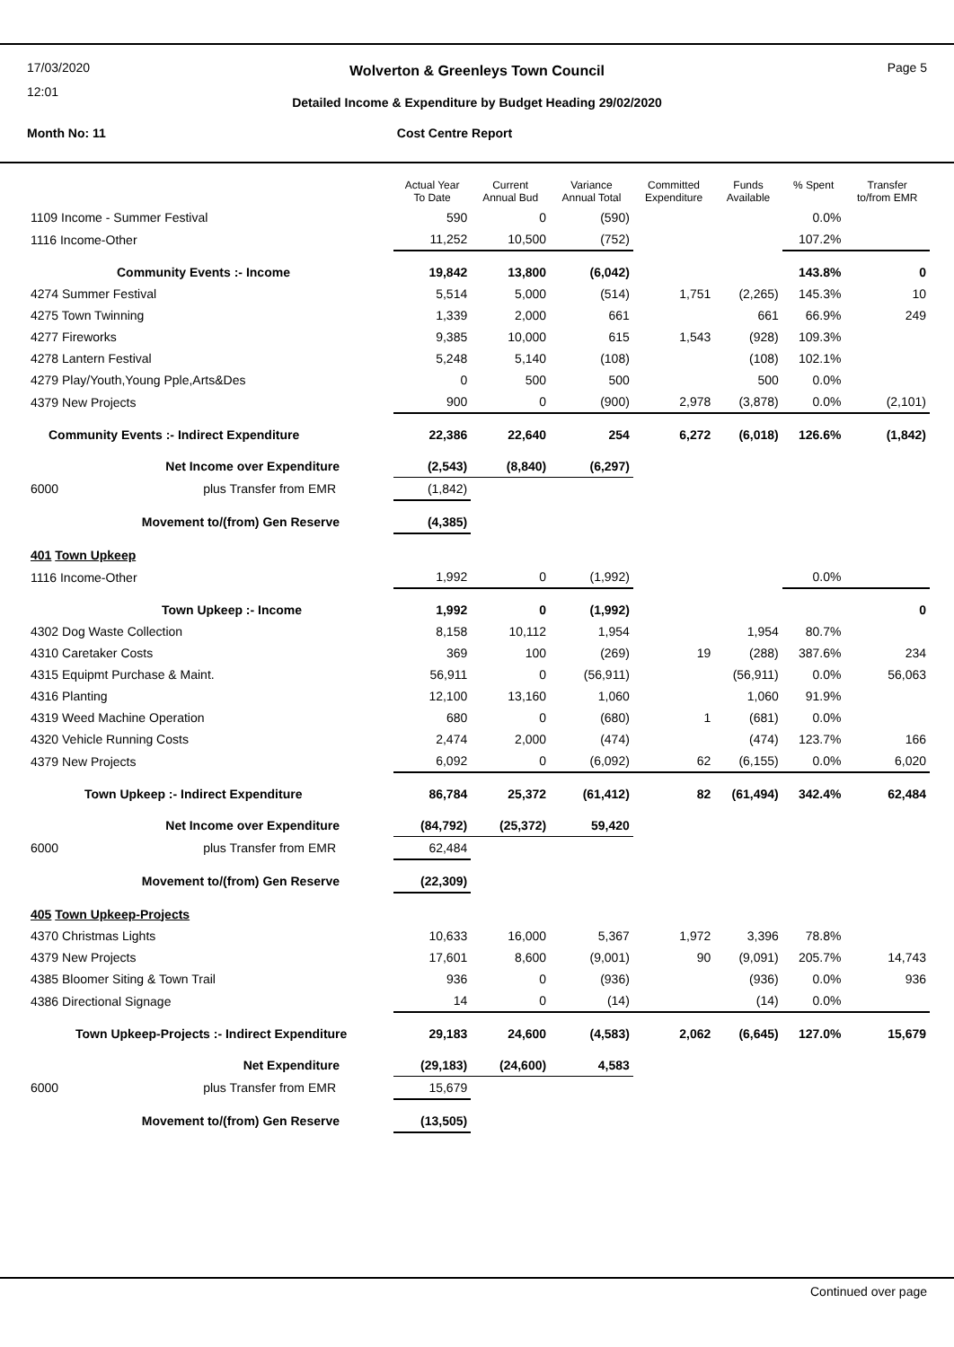17/03/2020
12:01
Page 5
Wolverton & Greenleys Town Council
Detailed Income & Expenditure by Budget Heading 29/02/2020
Month No: 11 Cost Centre Report
| | Actual Year To Date | Current Annual Bud | Variance Annual Total | Committed Expenditure | Funds Available | % Spent | Transfer to/from EMR |
| --- | --- | --- | --- | --- | --- | --- | --- |
| 1109 Income - Summer Festival | 590 | 0 | (590) | | | 0.0% | |
| 1116 Income-Other | 11,252 | 10,500 | (752) | | | 107.2% | |
| Community Events :- Income | 19,842 | 13,800 | (6,042) | | | 143.8% | 0 |
| 4274 Summer Festival | 5,514 | 5,000 | (514) | 1,751 | (2,265) | 145.3% | 10 |
| 4275 Town Twinning | 1,339 | 2,000 | 661 | | 661 | 66.9% | 249 |
| 4277 Fireworks | 9,385 | 10,000 | 615 | 1,543 | (928) | 109.3% | |
| 4278 Lantern Festival | 5,248 | 5,140 | (108) | | (108) | 102.1% | |
| 4279 Play/Youth,Young Pple,Arts&Des | 0 | 500 | 500 | | 500 | 0.0% | |
| 4379 New Projects | 900 | 0 | (900) | 2,978 | (3,878) | 0.0% | (2,101) |
| Community Events :- Indirect Expenditure | 22,386 | 22,640 | 254 | 6,272 | (6,018) | 126.6% | (1,842) |
| Net Income over Expenditure | (2,543) | (8,840) | (6,297) | | | | |
| 6000 plus Transfer from EMR | (1,842) | | | | | | |
| Movement to/(from) Gen Reserve | (4,385) | | | | | | |
| 401 Town Upkeep | | | | | | | |
| 1116 Income-Other | 1,992 | 0 | (1,992) | | | 0.0% | |
| Town Upkeep :- Income | 1,992 | 0 | (1,992) | | | | 0 |
| 4302 Dog Waste Collection | 8,158 | 10,112 | 1,954 | | 1,954 | 80.7% | |
| 4310 Caretaker Costs | 369 | 100 | (269) | 19 | (288) | 387.6% | 234 |
| 4315 Equipmt Purchase & Maint. | 56,911 | 0 | (56,911) | | (56,911) | 0.0% | 56,063 |
| 4316 Planting | 12,100 | 13,160 | 1,060 | | 1,060 | 91.9% | |
| 4319 Weed Machine Operation | 680 | 0 | (680) | 1 | (681) | 0.0% | |
| 4320 Vehicle Running Costs | 2,474 | 2,000 | (474) | | (474) | 123.7% | 166 |
| 4379 New Projects | 6,092 | 0 | (6,092) | 62 | (6,155) | 0.0% | 6,020 |
| Town Upkeep :- Indirect Expenditure | 86,784 | 25,372 | (61,412) | 82 | (61,494) | 342.4% | 62,484 |
| Net Income over Expenditure | (84,792) | (25,372) | 59,420 | | | | |
| 6000 plus Transfer from EMR | 62,484 | | | | | | |
| Movement to/(from) Gen Reserve | (22,309) | | | | | | |
| 405 Town Upkeep-Projects | | | | | | | |
| 4370 Christmas Lights | 10,633 | 16,000 | 5,367 | 1,972 | 3,396 | 78.8% | |
| 4379 New Projects | 17,601 | 8,600 | (9,001) | 90 | (9,091) | 205.7% | 14,743 |
| 4385 Bloomer Siting & Town Trail | 936 | 0 | (936) | | (936) | 0.0% | 936 |
| 4386 Directional Signage | 14 | 0 | (14) | | (14) | 0.0% | |
| Town Upkeep-Projects :- Indirect Expenditure | 29,183 | 24,600 | (4,583) | 2,062 | (6,645) | 127.0% | 15,679 |
| Net Expenditure | (29,183) | (24,600) | 4,583 | | | | |
| 6000 plus Transfer from EMR | 15,679 | | | | | | |
| Movement to/(from) Gen Reserve | (13,505) | | | | | | |
Continued over page